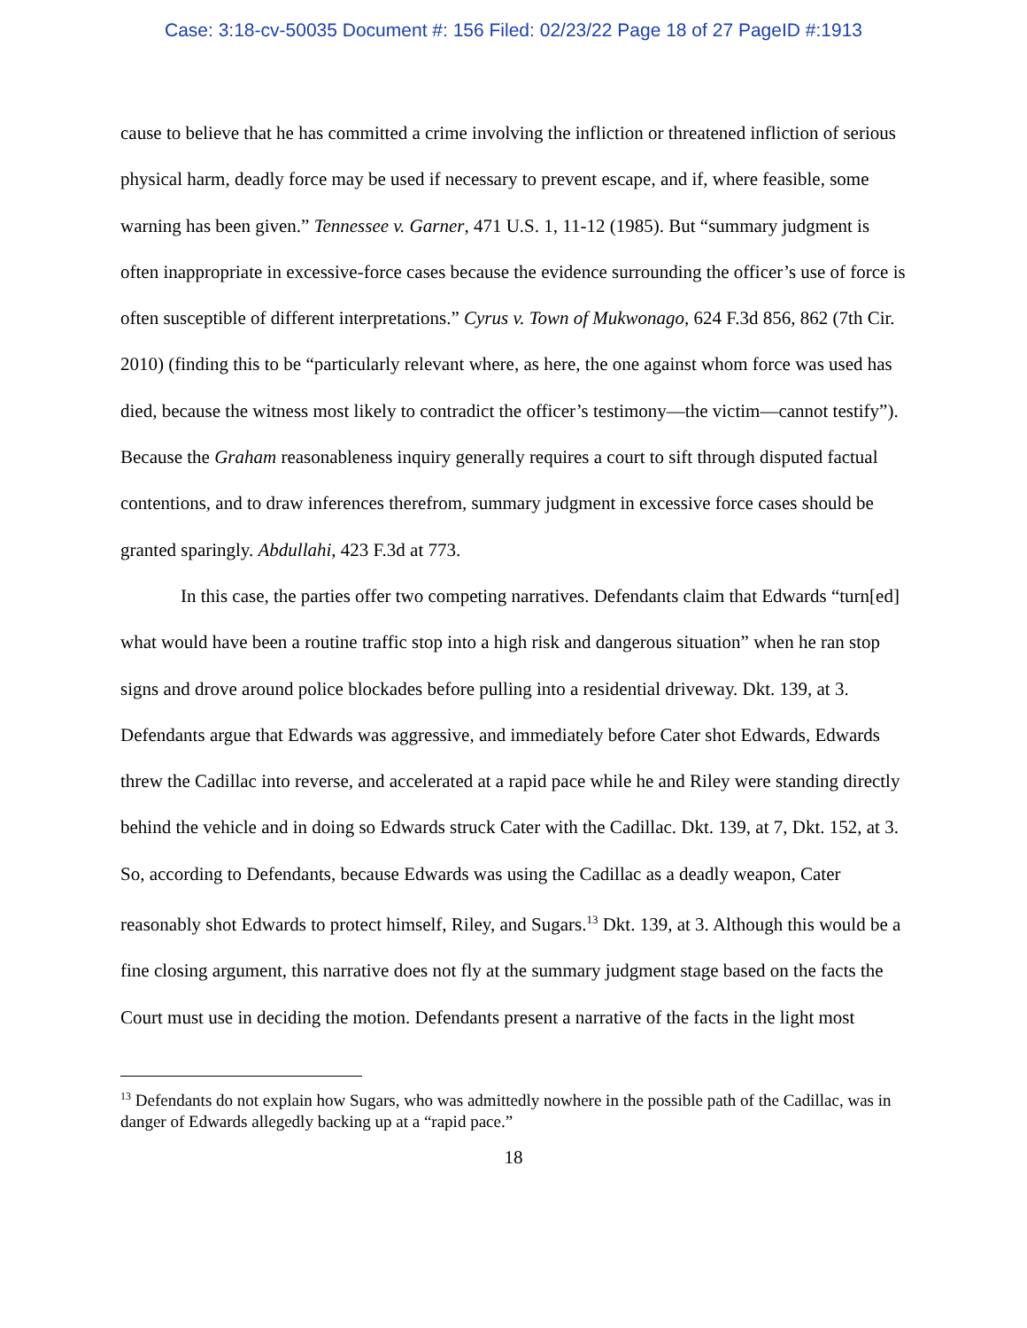Case: 3:18-cv-50035 Document #: 156 Filed: 02/23/22 Page 18 of 27 PageID #:1913
cause to believe that he has committed a crime involving the infliction or threatened infliction of serious physical harm, deadly force may be used if necessary to prevent escape, and if, where feasible, some warning has been given.” Tennessee v. Garner, 471 U.S. 1, 11-12 (1985). But “summary judgment is often inappropriate in excessive-force cases because the evidence surrounding the officer’s use of force is often susceptible of different interpretations.” Cyrus v. Town of Mukwonago, 624 F.3d 856, 862 (7th Cir. 2010) (finding this to be “particularly relevant where, as here, the one against whom force was used has died, because the witness most likely to contradict the officer’s testimony—the victim—cannot testify”). Because the Graham reasonableness inquiry generally requires a court to sift through disputed factual contentions, and to draw inferences therefrom, summary judgment in excessive force cases should be granted sparingly. Abdullahi, 423 F.3d at 773.
In this case, the parties offer two competing narratives. Defendants claim that Edwards “turn[ed] what would have been a routine traffic stop into a high risk and dangerous situation” when he ran stop signs and drove around police blockades before pulling into a residential driveway. Dkt. 139, at 3. Defendants argue that Edwards was aggressive, and immediately before Cater shot Edwards, Edwards threw the Cadillac into reverse, and accelerated at a rapid pace while he and Riley were standing directly behind the vehicle and in doing so Edwards struck Cater with the Cadillac. Dkt. 139, at 7, Dkt. 152, at 3. So, according to Defendants, because Edwards was using the Cadillac as a deadly weapon, Cater reasonably shot Edwards to protect himself, Riley, and Sugars.<sup>13</sup> Dkt. 139, at 3. Although this would be a fine closing argument, this narrative does not fly at the summary judgment stage based on the facts the Court must use in deciding the motion. Defendants present a narrative of the facts in the light most
<sup>13</sup> Defendants do not explain how Sugars, who was admittedly nowhere in the possible path of the Cadillac, was in danger of Edwards allegedly backing up at a “rapid pace.”
18